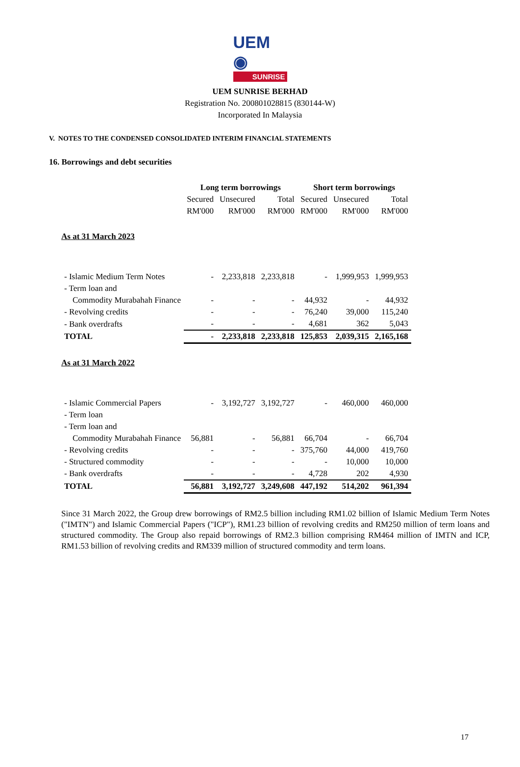UEM ◉
SUNRISE
UEM SUNRISE BERHAD
Registration No. 200801028815 (830144-W)
Incorporated In Malaysia
V. NOTES TO THE CONDENSED CONSOLIDATED INTERIM FINANCIAL STATEMENTS
16. Borrowings and debt securities
| | Long term borrowings | | | Short term borrowings | | |
| --- | --- | --- | --- | --- | --- | --- |
| | Secured | Unsecured | Total | Secured | Unsecured | Total |
| | RM'000 | RM'000 | RM'000 | RM'000 | RM'000 | RM'000 |
| As at 31 March 2023 | | | | | | |
| - Islamic Medium Term Notes | - | 2,233,818 | 2,233,818 | - | 1,999,953 | 1,999,953 |
| - Term loan and | | | | | | |
| Commodity Murabahah Finance | - | - | - | 44,932 | - | 44,932 |
| - Revolving credits | - | - | - | 76,240 | 39,000 | 115,240 |
| - Bank overdrafts | - | - | - | 4,681 | 362 | 5,043 |
| TOTAL | - | 2,233,818 | 2,233,818 | 125,853 | 2,039,315 | 2,165,168 |
| As at 31 March 2022 | | | | | | |
| - Islamic Commercial Papers | - | 3,192,727 | 3,192,727 | - | 460,000 | 460,000 |
| - Term loan | | | | | | |
| - Term loan and | | | | | | |
| Commodity Murabahah Finance | 56,881 | - | 56,881 | 66,704 | - | 66,704 |
| - Revolving credits | - | - | - | 375,760 | 44,000 | 419,760 |
| - Structured commodity | - | - | - | - | 10,000 | 10,000 |
| - Bank overdrafts | - | - | - | 4,728 | 202 | 4,930 |
| TOTAL | 56,881 | 3,192,727 | 3,249,608 | 447,192 | 514,202 | 961,394 |
Since 31 March 2022, the Group drew borrowings of RM2.5 billion including RM1.02 billion of Islamic Medium Term Notes ("IMTN") and Islamic Commercial Papers ("ICP"), RM1.23 billion of revolving credits and RM250 million of term loans and structured commodity. The Group also repaid borrowings of RM2.3 billion comprising RM464 million of IMTN and ICP, RM1.53 billion of revolving credits and RM339 million of structured commodity and term loans.
17